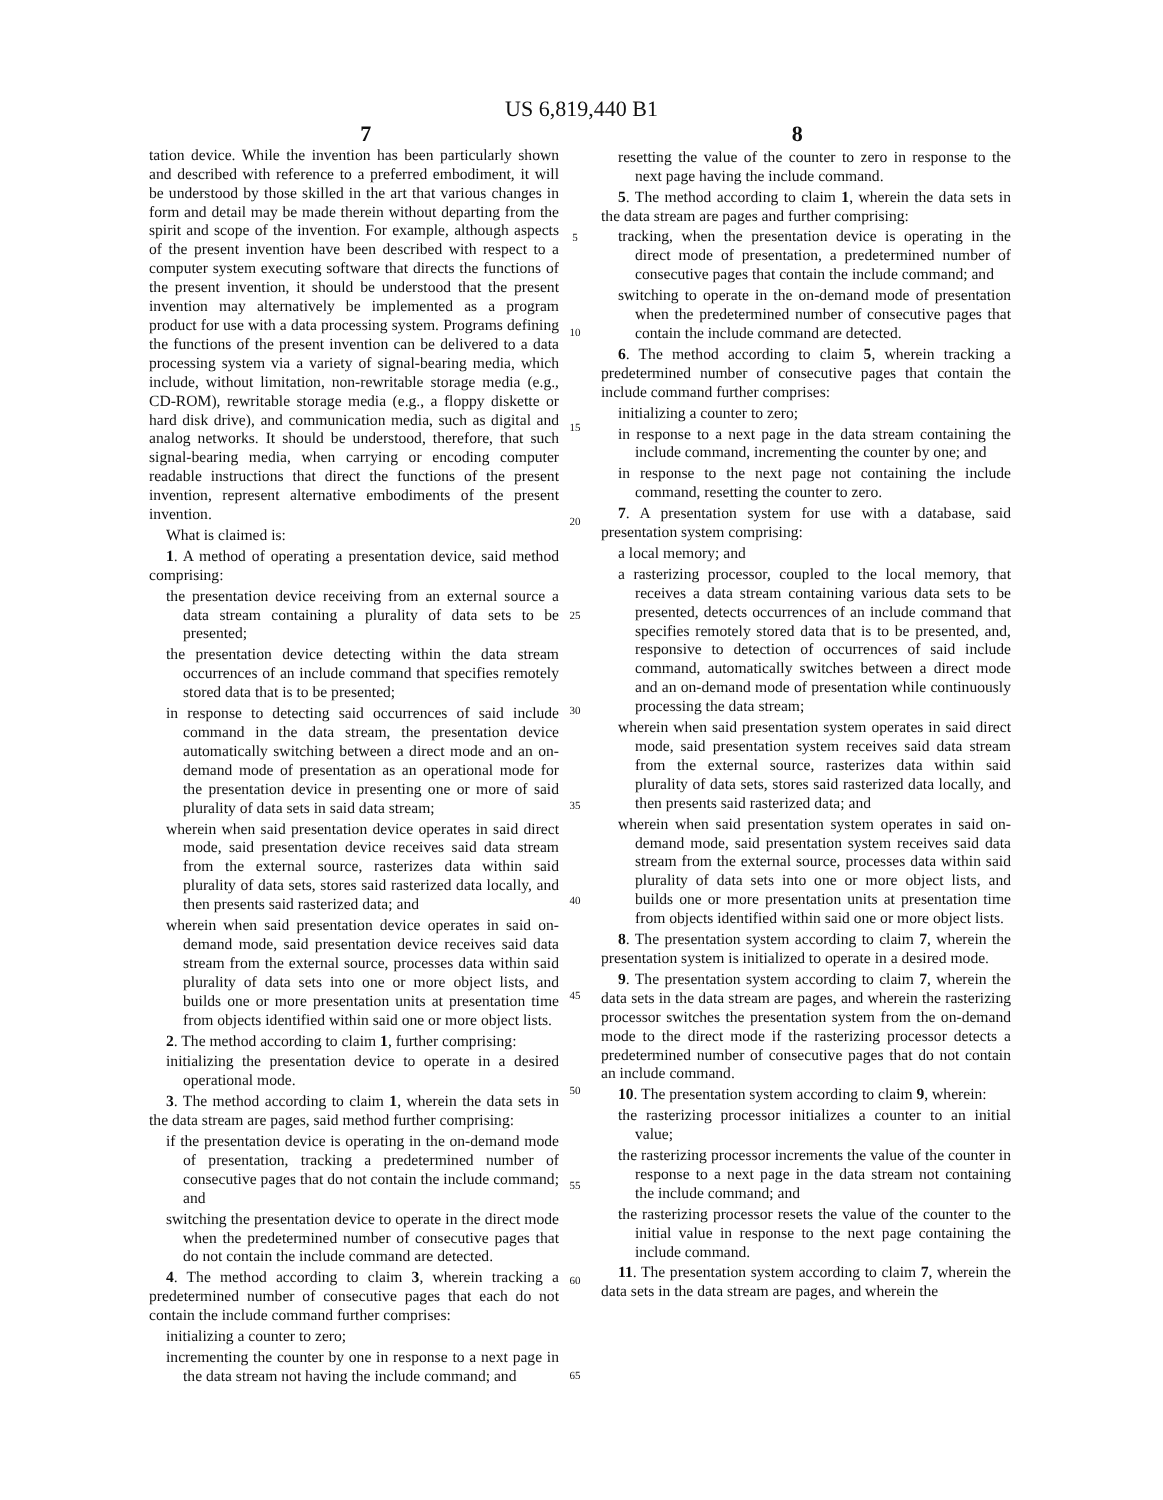US 6,819,440 B1
7 8
tation device. While the invention has been particularly shown and described with reference to a preferred embodiment, it will be understood by those skilled in the art that various changes in form and detail may be made therein without departing from the spirit and scope of the invention. For example, although aspects of the present invention have been described with respect to a computer system executing software that directs the functions of the present invention, it should be understood that the present invention may alternatively be implemented as a program product for use with a data processing system. Programs defining the functions of the present invention can be delivered to a data processing system via a variety of signal-bearing media, which include, without limitation, non-rewritable storage media (e.g., CD-ROM), rewritable storage media (e.g., a floppy diskette or hard disk drive), and communication media, such as digital and analog networks. It should be understood, therefore, that such signal-bearing media, when carrying or encoding computer readable instructions that direct the functions of the present invention, represent alternative embodiments of the present invention.
What is claimed is:
1. A method of operating a presentation device, said method comprising:
the presentation device receiving from an external source a data stream containing a plurality of data sets to be presented;
the presentation device detecting within the data stream occurrences of an include command that specifies remotely stored data that is to be presented;
in response to detecting said occurrences of said include command in the data stream, the presentation device automatically switching between a direct mode and an on-demand mode of presentation as an operational mode for the presentation device in presenting one or more of said plurality of data sets in said data stream;
wherein when said presentation device operates in said direct mode, said presentation device receives said data stream from the external source, rasterizes data within said plurality of data sets, stores said rasterized data locally, and then presents said rasterized data; and
wherein when said presentation device operates in said on-demand mode, said presentation device receives said data stream from the external source, processes data within said plurality of data sets into one or more object lists, and builds one or more presentation units at presentation time from objects identified within said one or more object lists.
2. The method according to claim 1, further comprising:
initializing the presentation device to operate in a desired operational mode.
3. The method according to claim 1, wherein the data sets in the data stream are pages, said method further comprising:
if the presentation device is operating in the on-demand mode of presentation, tracking a predetermined number of consecutive pages that do not contain the include command; and
switching the presentation device to operate in the direct mode when the predetermined number of consecutive pages that do not contain the include command are detected.
4. The method according to claim 3, wherein tracking a predetermined number of consecutive pages that each do not contain the include command further comprises:
initializing a counter to zero;
incrementing the counter by one in response to a next page in the data stream not having the include command; and
5
10
15
20
25
30
35
40
45
50
55
60
65
resetting the value of the counter to zero in response to the next page having the include command.
5. The method according to claim 1, wherein the data sets in the data stream are pages and further comprising:
tracking, when the presentation device is operating in the direct mode of presentation, a predetermined number of consecutive pages that contain the include command; and
switching to operate in the on-demand mode of presentation when the predetermined number of consecutive pages that contain the include command are detected.
6. The method according to claim 5, wherein tracking a predetermined number of consecutive pages that contain the include command further comprises:
initializing a counter to zero;
in response to a next page in the data stream containing the include command, incrementing the counter by one; and
in response to the next page not containing the include command, resetting the counter to zero.
7. A presentation system for use with a database, said presentation system comprising:
a local memory; and
a rasterizing processor, coupled to the local memory, that receives a data stream containing various data sets to be presented, detects occurrences of an include command that specifies remotely stored data that is to be presented, and, responsive to detection of occurrences of said include command, automatically switches between a direct mode and an on-demand mode of presentation while continuously processing the data stream;
wherein when said presentation system operates in said direct mode, said presentation system receives said data stream from the external source, rasterizes data within said plurality of data sets, stores said rasterized data locally, and then presents said rasterized data; and
wherein when said presentation system operates in said on-demand mode, said presentation system receives said data stream from the external source, processes data within said plurality of data sets into one or more object lists, and builds one or more presentation units at presentation time from objects identified within said one or more object lists.
8. The presentation system according to claim 7, wherein the presentation system is initialized to operate in a desired mode.
9. The presentation system according to claim 7, wherein the data sets in the data stream are pages, and wherein the rasterizing processor switches the presentation system from the on-demand mode to the direct mode if the rasterizing processor detects a predetermined number of consecutive pages that do not contain an include command.
10. The presentation system according to claim 9, wherein:
the rasterizing processor initializes a counter to an initial value;
the rasterizing processor increments the value of the counter in response to a next page in the data stream not containing the include command; and
the rasterizing processor resets the value of the counter to the initial value in response to the next page containing the include command.
11. The presentation system according to claim 7, wherein the data sets in the data stream are pages, and wherein the